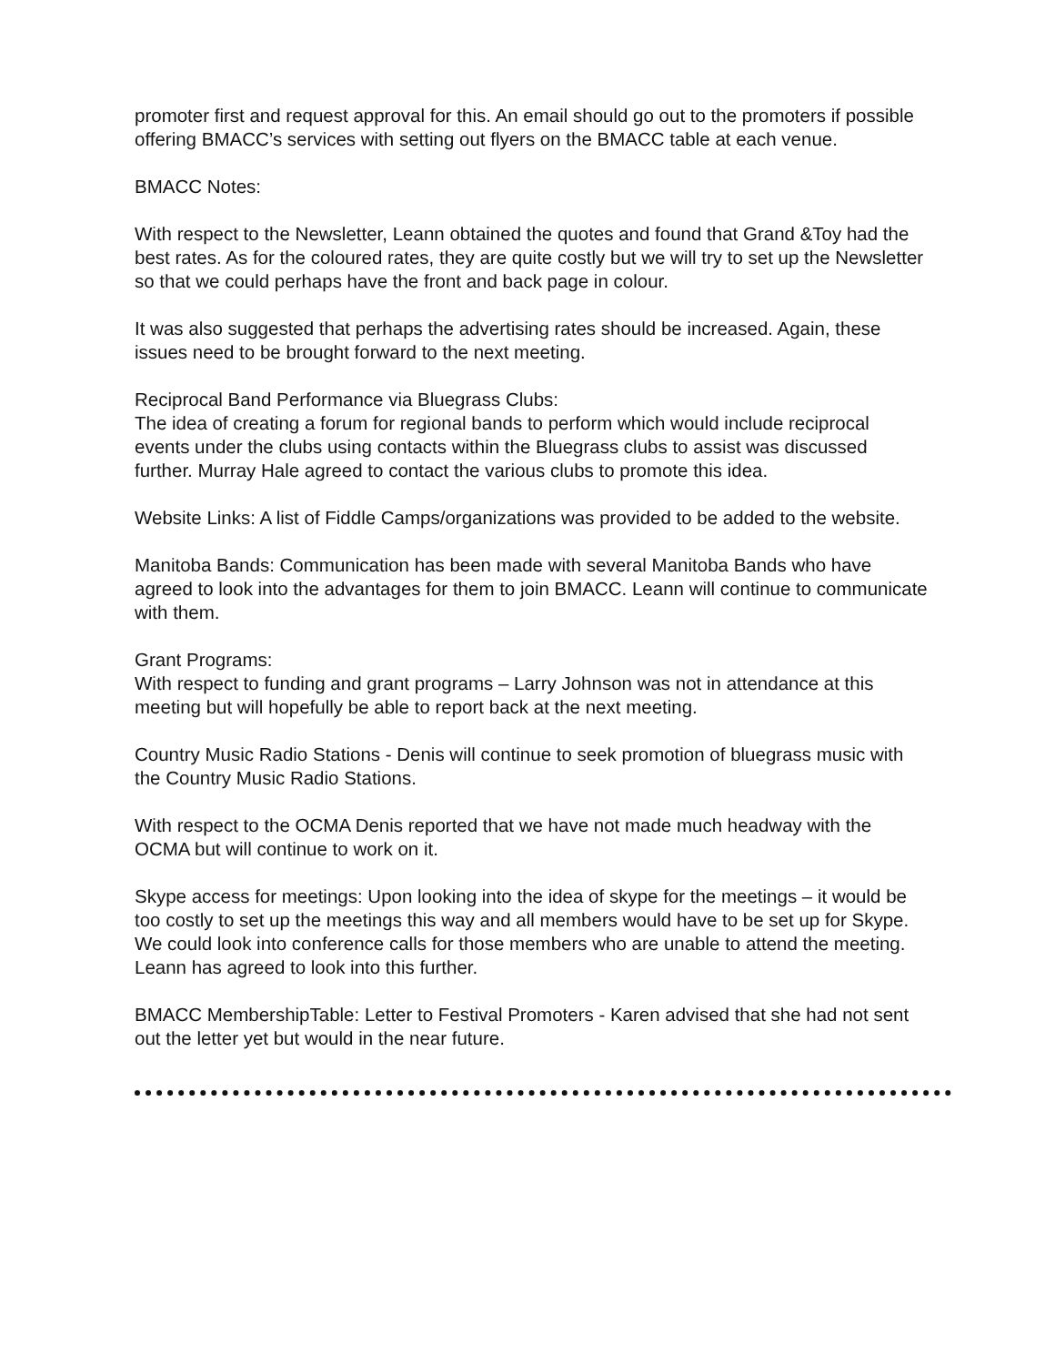promoter first and request approval for this. An email should go out to the promoters if possible offering BMACC’s services with setting out flyers on the BMACC table at each venue.
BMACC Notes:
With respect to the Newsletter, Leann obtained the quotes and found that Grand &Toy had the best rates. As for the coloured rates, they are quite costly but we will try to set up the Newsletter so that we could perhaps have the front and back page in colour.
It was also suggested that perhaps the advertising rates should be increased. Again, these issues need to be brought forward to the next meeting.
Reciprocal Band Performance via Bluegrass Clubs:
The idea of creating a forum for regional bands to perform which would include reciprocal events under the clubs using contacts within the Bluegrass clubs to assist was discussed further. Murray Hale agreed to contact the various clubs to promote this idea.
Website Links: A list of Fiddle Camps/organizations was provided to be added to the website.
Manitoba Bands: Communication has been made with several Manitoba Bands who have agreed to look into the advantages for them to join BMACC. Leann will continue to communicate with them.
Grant Programs:
With respect to funding and grant programs – Larry Johnson was not in attendance at this meeting but will hopefully be able to report back at the next meeting.
Country Music Radio Stations - Denis will continue to seek promotion of bluegrass music with the Country Music Radio Stations.
With respect to the OCMA Denis reported that we have not made much headway with the OCMA but will continue to work on it.
Skype access for meetings: Upon looking into the idea of skype for the meetings – it would be too costly to set up the meetings this way and all members would have to be set up for Skype. We could look into conference calls for those members who are unable to attend the meeting. Leann has agreed to look into this further.
BMACC MembershipTable: Letter to Festival Promoters - Karen advised that she had not sent out the letter yet but would in the near future.